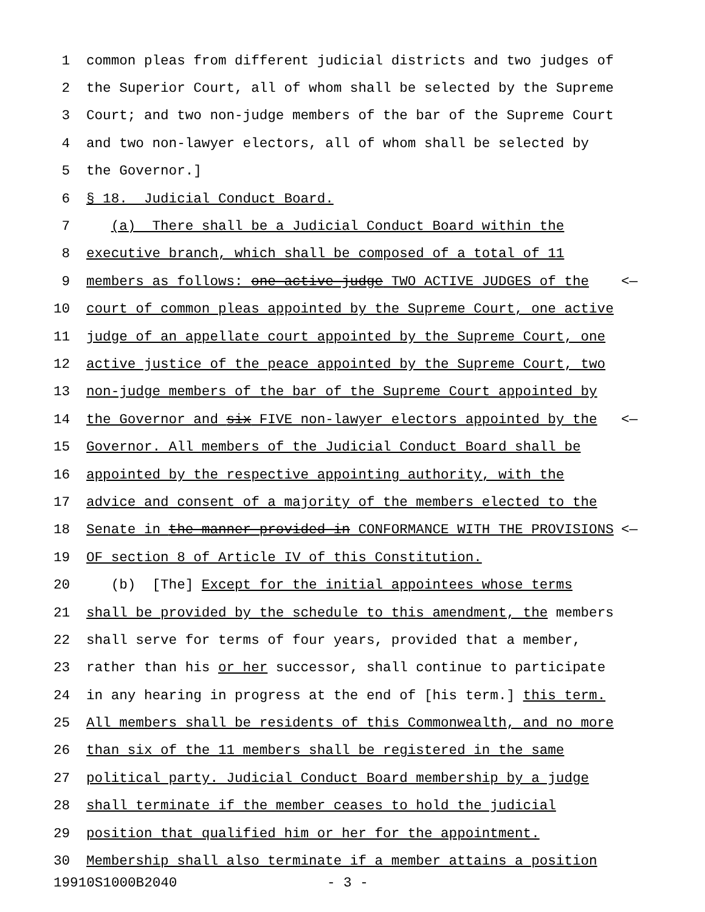1 common pleas from different judicial districts and two judges of
2 the Superior Court, all of whom shall be selected by the Supreme
3 Court; and two non-judge members of the bar of the Supreme Court
4 and two non-lawyer electors, all of whom shall be selected by
5 the Governor.]
6 § 18. Judicial Conduct Board.
7 (a) There shall be a Judicial Conduct Board within the
8 executive branch, which shall be composed of a total of 11
9 members as follows: one active judge TWO ACTIVE JUDGES of the <—
10 court of common pleas appointed by the Supreme Court, one active
11 judge of an appellate court appointed by the Supreme Court, one
12 active justice of the peace appointed by the Supreme Court, two
13 non-judge members of the bar of the Supreme Court appointed by
14 the Governor and six FIVE non-lawyer electors appointed by the <—
15 Governor. All members of the Judicial Conduct Board shall be
16 appointed by the respective appointing authority, with the
17 advice and consent of a majority of the members elected to the
18 Senate in the manner provided in CONFORMANCE WITH THE PROVISIONS <—
19 OF section 8 of Article IV of this Constitution.
20 (b) [The] Except for the initial appointees whose terms
21 shall be provided by the schedule to this amendment, the members
22 shall serve for terms of four years, provided that a member,
23 rather than his or her successor, shall continue to participate
24 in any hearing in progress at the end of [his term.] this term.
25 All members shall be residents of this Commonwealth, and no more
26 than six of the 11 members shall be registered in the same
27 political party. Judicial Conduct Board membership by a judge
28 shall terminate if the member ceases to hold the judicial
29 position that qualified him or her for the appointment.
30 Membership shall also terminate if a member attains a position
19910S1000B2040 - 3 -